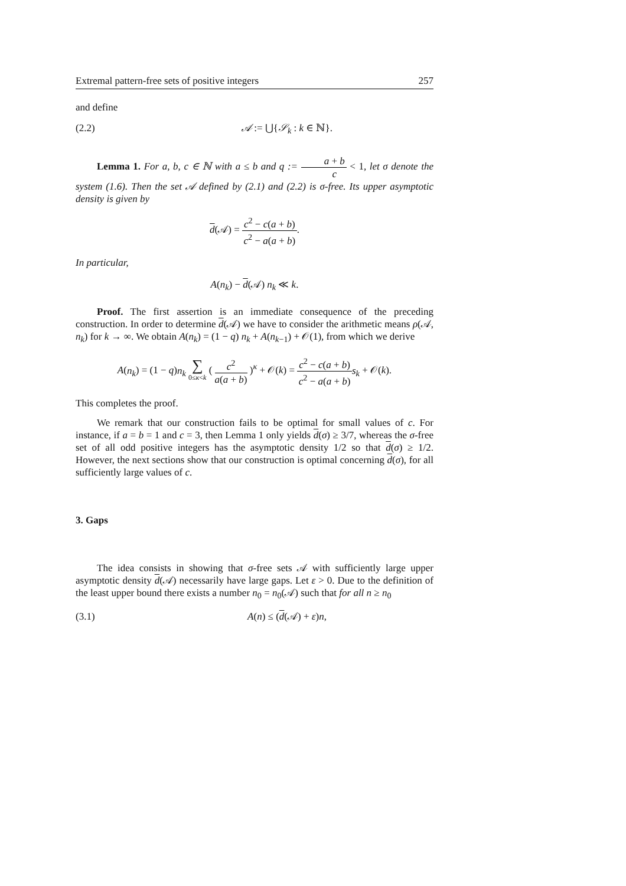Extremal pattern-free sets of positive integers 257
and define
(2.2) 𝒜 := ⋃{𝒮<sub>k</sub> : k ∈ ℕ}.
Lemma 1. For a, b, c ∈ ℕ with a ≤ b and q := a + b c < 1, let σ denote the system (1.6). Then the set 𝒜 defined by (2.1) and (2.2) is σ-free. Its upper asymptotic density is given by
d(𝒜) = c<sup>2</sup> − c(a + b) c<sup>2</sup> − a(a + b).
In particular,
A(n<sub>k</sub>) − d(𝒜) n<sub>k</sub> ≪ k.
Proof. The first assertion is an immediate consequence of the preceding construction. In order to determine d(𝒜) we have to consider the arithmetic means ρ(𝒜, n<sub>k</sub>) for k → ∞. We obtain A(n<sub>k</sub>) = (1 − q) n<sub>k</sub> + A(n<sub>k−1</sub>) + 𝒪(1), from which we derive
A(n<sub>k</sub>) = (1 − q)n<sub>k</sub> ∑ 0≤κ<k ( c<sup>2</sup> a(a + b) )<sup>κ</sup> + 𝒪(k) = c<sup>2</sup> − c(a + b) c<sup>2</sup> − a(a + b) s<sub>k</sub> + 𝒪(k).
This completes the proof.
We remark that our construction fails to be optimal for small values of c. For instance, if a = b = 1 and c = 3, then Lemma 1 only yields d(σ) ≥ 3/7, whereas the σ-free set of all odd positive integers has the asymptotic density 1/2 so that d(σ) ≥ 1/2. However, the next sections show that our construction is optimal concerning d(σ), for all sufficiently large values of c.
3. Gaps
The idea consists in showing that σ-free sets 𝒜 with sufficiently large upper asymptotic density d(𝒜) necessarily have large gaps. Let ε > 0. Due to the definition of the least upper bound there exists a number n<sub>0</sub> = n<sub>0</sub>(𝒜) such that for all n ≥ n<sub>0</sub>
(3.1) A(n) ≤ (d(𝒜) + ε)n,